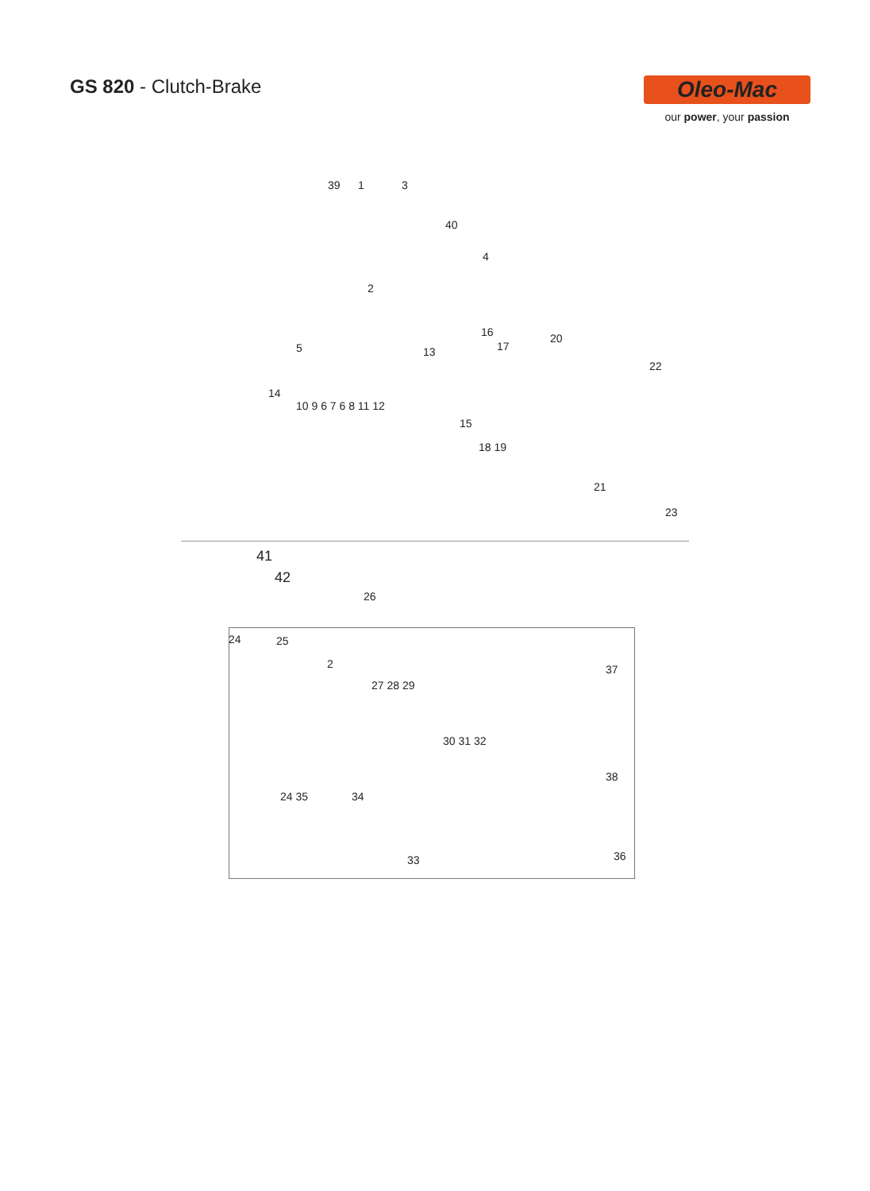GS 820 - Clutch-Brake
Oleo-Mac
our power, your passion
39 1 3
40
4
2
5 13
16
17
20
22
14
10 9 6 7 6 8 11 12
15
18 19
21
23
41
42
26
24 25
2
27 28 29
37
30 31 32
38
24 35 34
33 36